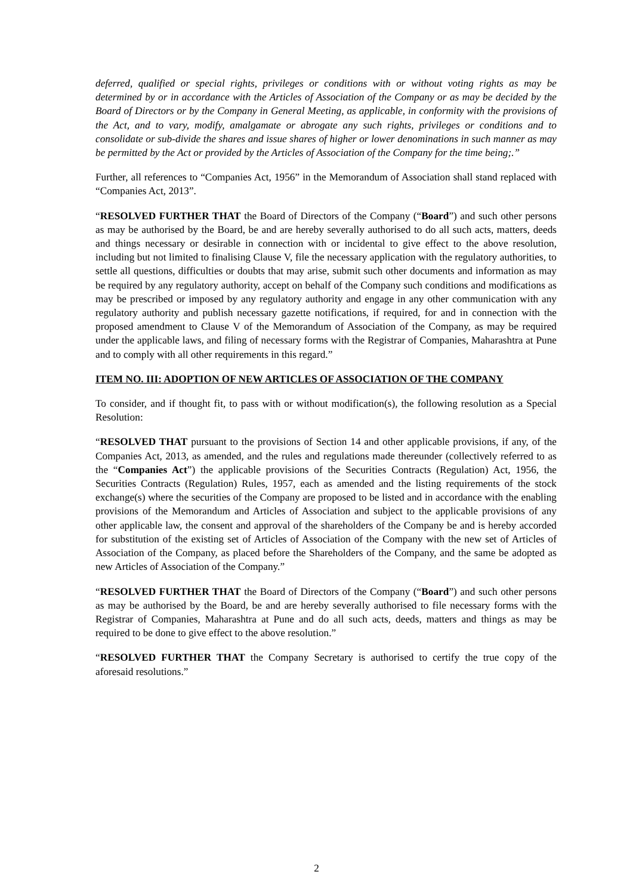deferred, qualified or special rights, privileges or conditions with or without voting rights as may be determined by or in accordance with the Articles of Association of the Company or as may be decided by the Board of Directors or by the Company in General Meeting, as applicable, in conformity with the provisions of the Act, and to vary, modify, amalgamate or abrogate any such rights, privileges or conditions and to consolidate or sub-divide the shares and issue shares of higher or lower denominations in such manner as may be permitted by the Act or provided by the Articles of Association of the Company for the time being;.”
Further, all references to “Companies Act, 1956” in the Memorandum of Association shall stand replaced with “Companies Act, 2013”.
“RESOLVED FURTHER THAT the Board of Directors of the Company (“Board”) and such other persons as may be authorised by the Board, be and are hereby severally authorised to do all such acts, matters, deeds and things necessary or desirable in connection with or incidental to give effect to the above resolution, including but not limited to finalising Clause V, file the necessary application with the regulatory authorities, to settle all questions, difficulties or doubts that may arise, submit such other documents and information as may be required by any regulatory authority, accept on behalf of the Company such conditions and modifications as may be prescribed or imposed by any regulatory authority and engage in any other communication with any regulatory authority and publish necessary gazette notifications, if required, for and in connection with the proposed amendment to Clause V of the Memorandum of Association of the Company, as may be required under the applicable laws, and filing of necessary forms with the Registrar of Companies, Maharashtra at Pune and to comply with all other requirements in this regard.”
ITEM NO. III: ADOPTION OF NEW ARTICLES OF ASSOCIATION OF THE COMPANY
To consider, and if thought fit, to pass with or without modification(s), the following resolution as a Special Resolution:
“RESOLVED THAT pursuant to the provisions of Section 14 and other applicable provisions, if any, of the Companies Act, 2013, as amended, and the rules and regulations made thereunder (collectively referred to as the “Companies Act”) the applicable provisions of the Securities Contracts (Regulation) Act, 1956, the Securities Contracts (Regulation) Rules, 1957, each as amended and the listing requirements of the stock exchange(s) where the securities of the Company are proposed to be listed and in accordance with the enabling provisions of the Memorandum and Articles of Association and subject to the applicable provisions of any other applicable law, the consent and approval of the shareholders of the Company be and is hereby accorded for substitution of the existing set of Articles of Association of the Company with the new set of Articles of Association of the Company, as placed before the Shareholders of the Company, and the same be adopted as new Articles of Association of the Company.”
“RESOLVED FURTHER THAT the Board of Directors of the Company (“Board”) and such other persons as may be authorised by the Board, be and are hereby severally authorised to file necessary forms with the Registrar of Companies, Maharashtra at Pune and do all such acts, deeds, matters and things as may be required to be done to give effect to the above resolution.”
“RESOLVED FURTHER THAT the Company Secretary is authorised to certify the true copy of the aforesaid resolutions.”
2